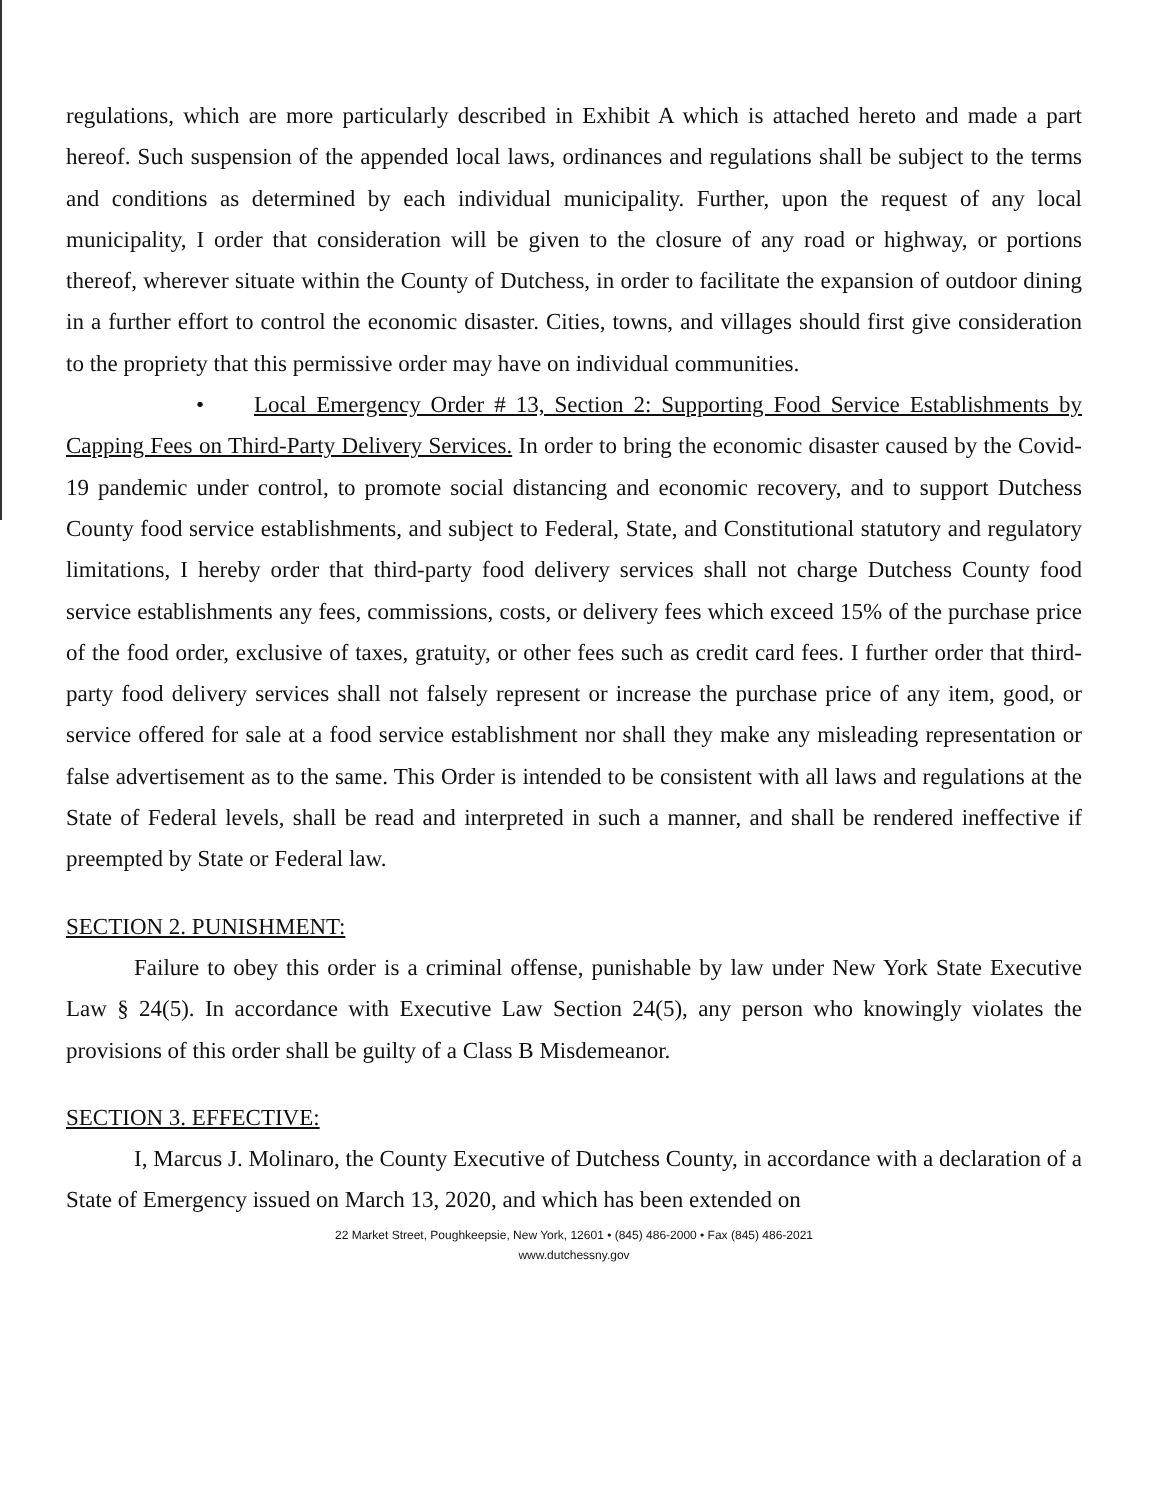regulations, which are more particularly described in Exhibit A which is attached hereto and made a part hereof. Such suspension of the appended local laws, ordinances and regulations shall be subject to the terms and conditions as determined by each individual municipality. Further, upon the request of any local municipality, I order that consideration will be given to the closure of any road or highway, or portions thereof, wherever situate within the County of Dutchess, in order to facilitate the expansion of outdoor dining in a further effort to control the economic disaster. Cities, towns, and villages should first give consideration to the propriety that this permissive order may have on individual communities.
• Local Emergency Order # 13, Section 2: Supporting Food Service Establishments by Capping Fees on Third-Party Delivery Services. In order to bring the economic disaster caused by the Covid-19 pandemic under control, to promote social distancing and economic recovery, and to support Dutchess County food service establishments, and subject to Federal, State, and Constitutional statutory and regulatory limitations, I hereby order that third-party food delivery services shall not charge Dutchess County food service establishments any fees, commissions, costs, or delivery fees which exceed 15% of the purchase price of the food order, exclusive of taxes, gratuity, or other fees such as credit card fees. I further order that third-party food delivery services shall not falsely represent or increase the purchase price of any item, good, or service offered for sale at a food service establishment nor shall they make any misleading representation or false advertisement as to the same. This Order is intended to be consistent with all laws and regulations at the State of Federal levels, shall be read and interpreted in such a manner, and shall be rendered ineffective if preempted by State or Federal law.
SECTION 2. PUNISHMENT:
Failure to obey this order is a criminal offense, punishable by law under New York State Executive Law § 24(5). In accordance with Executive Law Section 24(5), any person who knowingly violates the provisions of this order shall be guilty of a Class B Misdemeanor.
SECTION 3. EFFECTIVE:
I, Marcus J. Molinaro, the County Executive of Dutchess County, in accordance with a declaration of a State of Emergency issued on March 13, 2020, and which has been extended on
22 Market Street, Poughkeepsie, New York, 12601 • (845) 486-2000 • Fax (845) 486-2021
www.dutchessny.gov